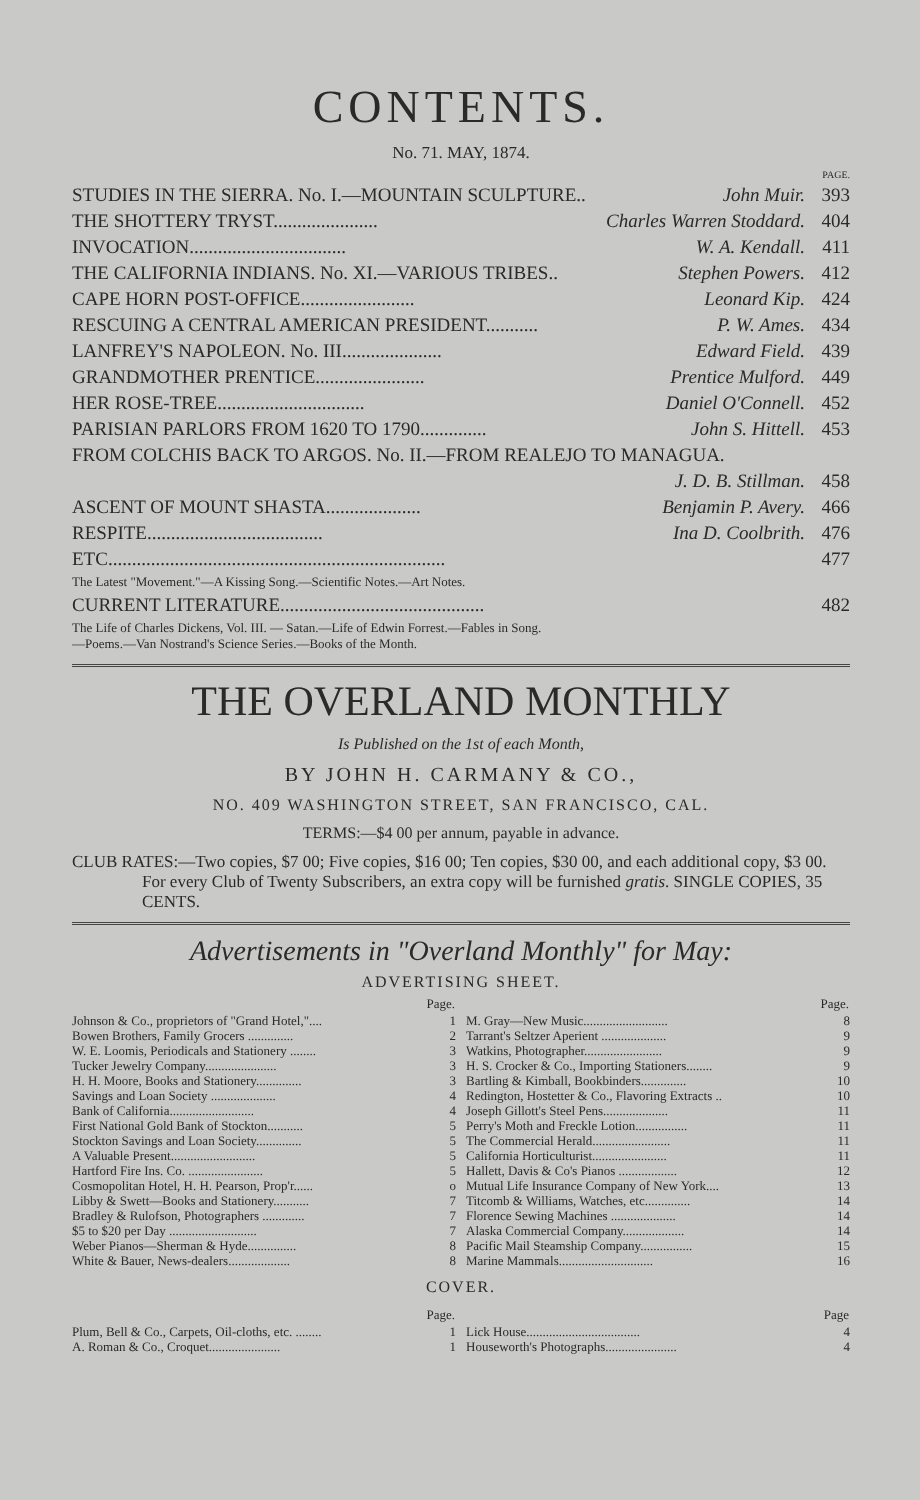CONTENTS.
No. 71. MAY, 1874.
| | | PAGE. |
| STUDIES IN THE SIERRA. No. I.—MOUNTAIN SCULPTURE.. | John Muir. | 393 |
| THE SHOTTERY TRYST...................... | Charles Warren Stoddard. | 404 |
| INVOCATION................................. | W. A. Kendall. | 411 |
| THE CALIFORNIA INDIANS. No. XI.—VARIOUS TRIBES.. | Stephen Powers. | 412 |
| CAPE HORN POST-OFFICE........................ | Leonard Kip. | 424 |
| RESCUING A CENTRAL AMERICAN PRESIDENT........... | P. W. Ames. | 434 |
| LANFREY'S NAPOLEON. No. III..................... | Edward Field. | 439 |
| GRANDMOTHER PRENTICE....................... | Prentice Mulford. | 449 |
| HER ROSE-TREE............................... | Daniel O'Connell. | 452 |
| PARISIAN PARLORS FROM 1620 TO 1790.............. | John S. Hittell. | 453 |
| FROM COLCHIS BACK TO ARGOS. No. II.—FROM REALEJO TO MANAGUA. | | |
| | J. D. B. Stillman. | 458 |
| ASCENT OF MOUNT SHASTA.................... | Benjamin P. Avery. | 466 |
| RESPITE..................................... | Ina D. Coolbrith. | 476 |
| ETC....................................................................... | | 477 |
| The Latest "Movement."—A Kissing Song.—Scientific Notes.—Art Notes. | | |
| CURRENT LITERATURE........................................... | | 482 |
| The Life of Charles Dickens, Vol. III. — Satan.—Life of Edwin Forrest.—Fables in Song. —Poems.—Van Nostrand's Science Series.—Books of the Month. | | |
THE OVERLAND MONTHLY
Is Published on the 1st of each Month,
BY JOHN H. CARMANY & CO.,
NO. 409 WASHINGTON STREET, SAN FRANCISCO, CAL.
TERMS:—$4 00 per annum, payable in advance.
CLUB RATES:—Two copies, $7 00; Five copies, $16 00; Ten copies, $30 00, and each additional copy, $3 00. For every Club of Twenty Subscribers, an extra copy will be furnished gratis. SINGLE COPIES, 35 CENTS.
Advertisements in "Overland Monthly" for May:
ADVERTISING SHEET.
| | Page. |
| --- | --- |
| Johnson & Co., proprietors of "Grand Hotel,".... | 1 |
| Bowen Brothers, Family Grocers .............. | 2 |
| W. E. Loomis, Periodicals and Stationery ........ | 3 |
| Tucker Jewelry Company...................... | 3 |
| H. H. Moore, Books and Stationery.............. | 3 |
| Savings and Loan Society .................... | 4 |
| Bank of California.......................... | 4 |
| First National Gold Bank of Stockton........... | 5 |
| Stockton Savings and Loan Society.............. | 5 |
| A Valuable Present.......................... | 5 |
| Hartford Fire Ins. Co. ....................... | 5 |
| Cosmopolitan Hotel, H. H. Pearson, Prop'r...... | o |
| Libby & Swett—Books and Stationery........... | 7 |
| Bradley & Rulofson, Photographers ............. | 7 |
| $5 to $20 per Day ........................... | 7 |
| Weber Pianos—Sherman & Hyde............... | 8 |
| White & Bauer, News-dealers................... | 8 |
| | Page. |
| --- | --- |
| M. Gray—New Music.......................... | 8 |
| Tarrant's Seltzer Aperient .................... | 9 |
| Watkins, Photographer........................ | 9 |
| H. S. Crocker & Co., Importing Stationers........ | 9 |
| Bartling & Kimball, Bookbinders.............. | 10 |
| Redington, Hostetter & Co., Flavoring Extracts .. | 10 |
| Joseph Gillott's Steel Pens.................... | 11 |
| Perry's Moth and Freckle Lotion................ | 11 |
| The Commercial Herald........................ | 11 |
| California Horticulturist....................... | 11 |
| Hallett, Davis & Co's Pianos .................. | 12 |
| Mutual Life Insurance Company of New York.... | 13 |
| Titcomb & Williams, Watches, etc.............. | 14 |
| Florence Sewing Machines .................... | 14 |
| Alaska Commercial Company................... | 14 |
| Pacific Mail Steamship Company................ | 15 |
| Marine Mammals............................. | 16 |
COVER.
| | Page. |
| --- | --- |
| Plum, Bell & Co., Carpets, Oil-cloths, etc. ........ | 1 |
| A. Roman & Co., Croquet...................... | 1 |
| | Page |
| --- | --- |
| Lick House................................... | 4 |
| Houseworth's Photographs...................... | 4 |